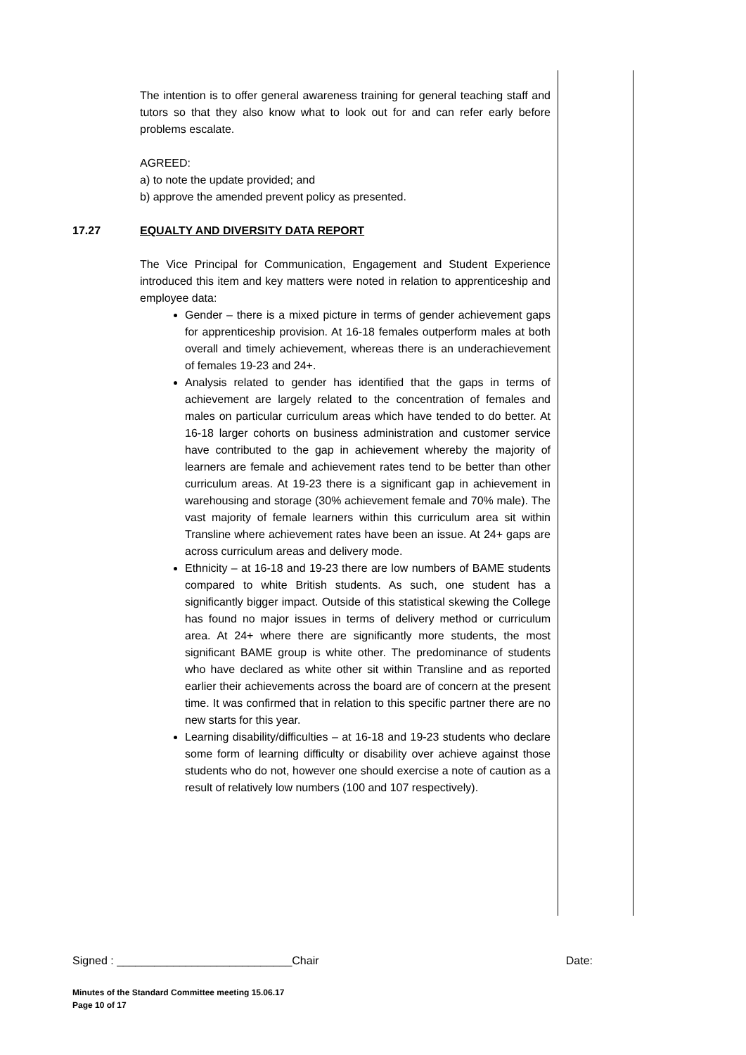The intention is to offer general awareness training for general teaching staff and tutors so that they also know what to look out for and can refer early before problems escalate.
AGREED:
a) to note the update provided; and
b) approve the amended prevent policy as presented.
17.27 EQUALTY AND DIVERSITY DATA REPORT
The Vice Principal for Communication, Engagement and Student Experience introduced this item and key matters were noted in relation to apprenticeship and employee data:
Gender – there is a mixed picture in terms of gender achievement gaps for apprenticeship provision. At 16-18 females outperform males at both overall and timely achievement, whereas there is an underachievement of females 19-23 and 24+.
Analysis related to gender has identified that the gaps in terms of achievement are largely related to the concentration of females and males on particular curriculum areas which have tended to do better. At 16-18 larger cohorts on business administration and customer service have contributed to the gap in achievement whereby the majority of learners are female and achievement rates tend to be better than other curriculum areas. At 19-23 there is a significant gap in achievement in warehousing and storage (30% achievement female and 70% male). The vast majority of female learners within this curriculum area sit within Transline where achievement rates have been an issue. At 24+ gaps are across curriculum areas and delivery mode.
Ethnicity – at 16-18 and 19-23 there are low numbers of BAME students compared to white British students. As such, one student has a significantly bigger impact. Outside of this statistical skewing the College has found no major issues in terms of delivery method or curriculum area. At 24+ where there are significantly more students, the most significant BAME group is white other. The predominance of students who have declared as white other sit within Transline and as reported earlier their achievements across the board are of concern at the present time. It was confirmed that in relation to this specific partner there are no new starts for this year.
Learning disability/difficulties – at 16-18 and 19-23 students who declare some form of learning difficulty or disability over achieve against those students who do not, however one should exercise a note of caution as a result of relatively low numbers (100 and 107 respectively).
Signed : ____________________________Chair Date:
Minutes of the Standard Committee meeting 15.06.17
Page 10 of 17